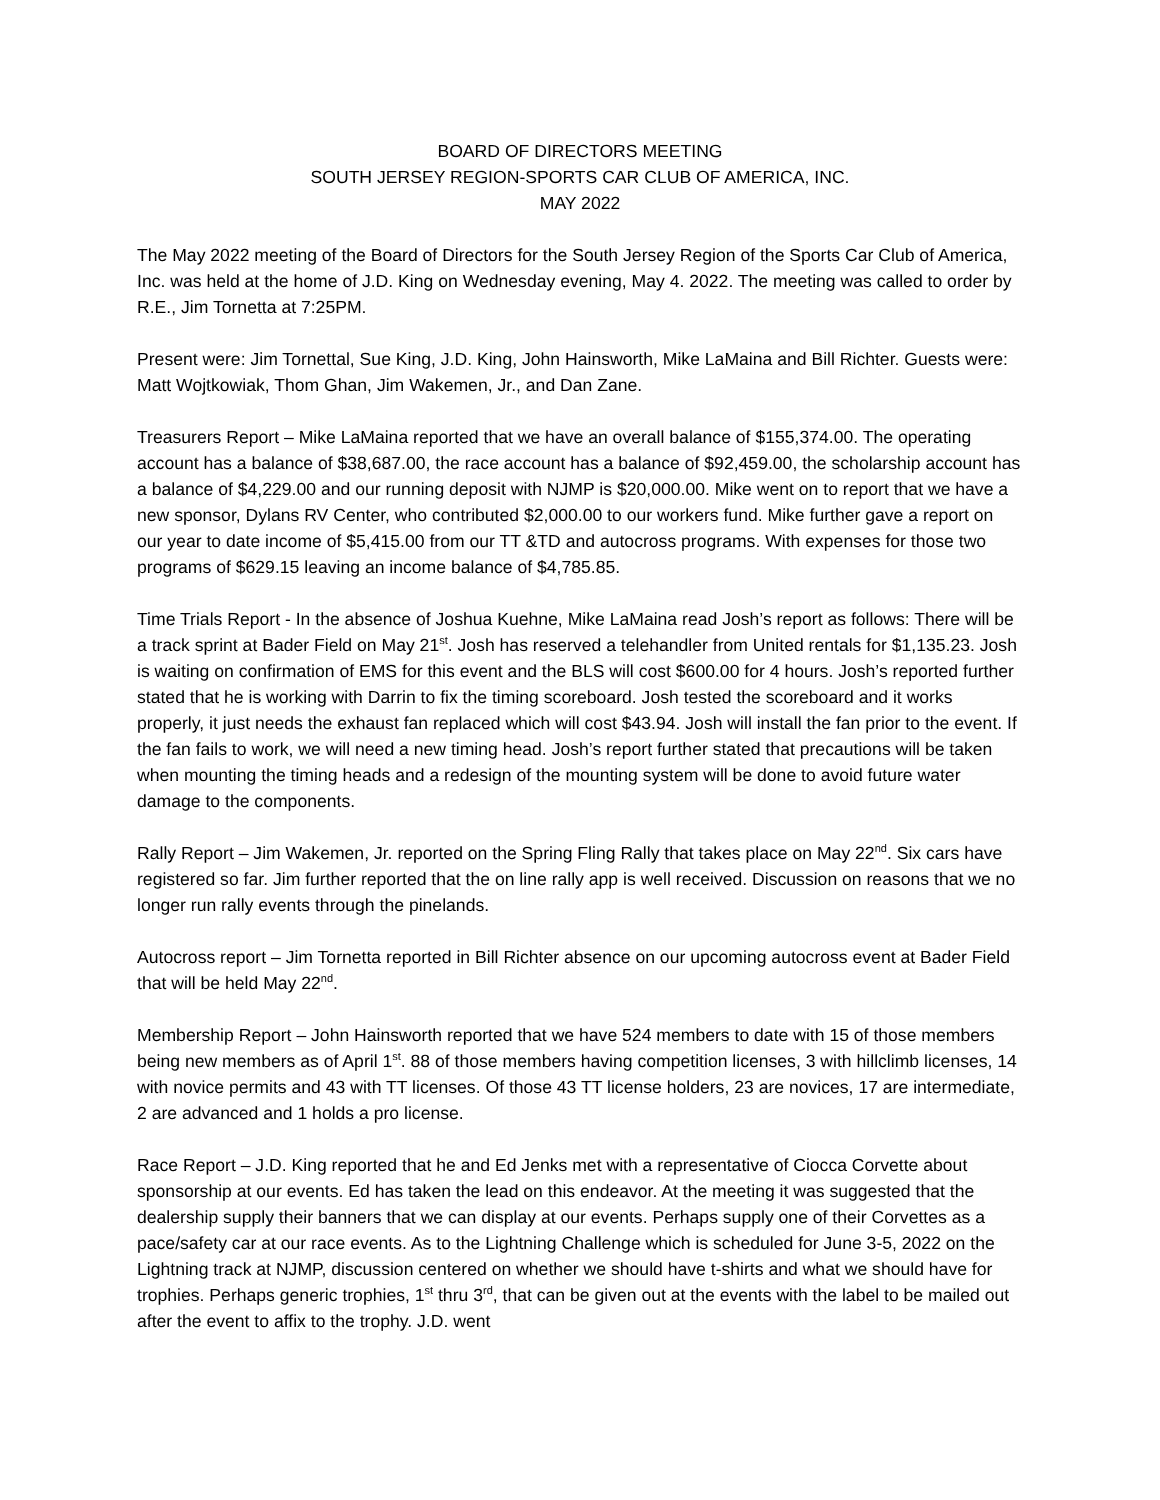BOARD OF DIRECTORS MEETING
SOUTH JERSEY REGION-SPORTS CAR CLUB OF AMERICA, INC.
MAY 2022
The May 2022 meeting of the Board of Directors for the South Jersey Region of the Sports Car Club of America, Inc. was held at the home of J.D. King on Wednesday evening, May 4. 2022. The meeting was called to order by R.E., Jim Tornetta at 7:25PM.
Present were: Jim Tornettal, Sue King, J.D. King, John Hainsworth, Mike LaMaina and Bill Richter. Guests were: Matt Wojtkowiak, Thom Ghan, Jim Wakemen, Jr., and Dan Zane.
Treasurers Report – Mike LaMaina reported that we have an overall balance of $155,374.00. The operating account has a balance of $38,687.00, the race account has a balance of $92,459.00, the scholarship account has a balance of $4,229.00 and our running deposit with NJMP is $20,000.00. Mike went on to report that we have a new sponsor, Dylans RV Center, who contributed $2,000.00 to our workers fund. Mike further gave a report on our year to date income of $5,415.00 from our TT &TD and autocross programs. With expenses for those two programs of $629.15 leaving an income balance of $4,785.85.
Time Trials Report - In the absence of Joshua Kuehne, Mike LaMaina read Josh’s report as follows: There will be a track sprint at Bader Field on May 21<sup>st</sup>. Josh has reserved a telehandler from United rentals for $1,135.23. Josh is waiting on confirmation of EMS for this event and the BLS will cost $600.00 for 4 hours. Josh’s reported further stated that he is working with Darrin to fix the timing scoreboard. Josh tested the scoreboard and it works properly, it just needs the exhaust fan replaced which will cost $43.94. Josh will install the fan prior to the event. If the fan fails to work, we will need a new timing head. Josh’s report further stated that precautions will be taken when mounting the timing heads and a redesign of the mounting system will be done to avoid future water damage to the components.
Rally Report – Jim Wakemen, Jr. reported on the Spring Fling Rally that takes place on May 22<sup>nd</sup>. Six cars have registered so far. Jim further reported that the on line rally app is well received. Discussion on reasons that we no longer run rally events through the pinelands.
Autocross report – Jim Tornetta reported in Bill Richter absence on our upcoming autocross event at Bader Field that will be held May 22<sup>nd</sup>.
Membership Report – John Hainsworth reported that we have 524 members to date with 15 of those members being new members as of April 1<sup>st</sup>. 88 of those members having competition licenses, 3 with hillclimb licenses, 14 with novice permits and 43 with TT licenses. Of those 43 TT license holders, 23 are novices, 17 are intermediate, 2 are advanced and 1 holds a pro license.
Race Report – J.D. King reported that he and Ed Jenks met with a representative of Ciocca Corvette about sponsorship at our events. Ed has taken the lead on this endeavor. At the meeting it was suggested that the dealership supply their banners that we can display at our events. Perhaps supply one of their Corvettes as a pace/safety car at our race events. As to the Lightning Challenge which is scheduled for June 3-5, 2022 on the Lightning track at NJMP, discussion centered on whether we should have t-shirts and what we should have for trophies. Perhaps generic trophies, 1<sup>st</sup> thru 3<sup>rd</sup>, that can be given out at the events with the label to be mailed out after the event to affix to the trophy. J.D. went